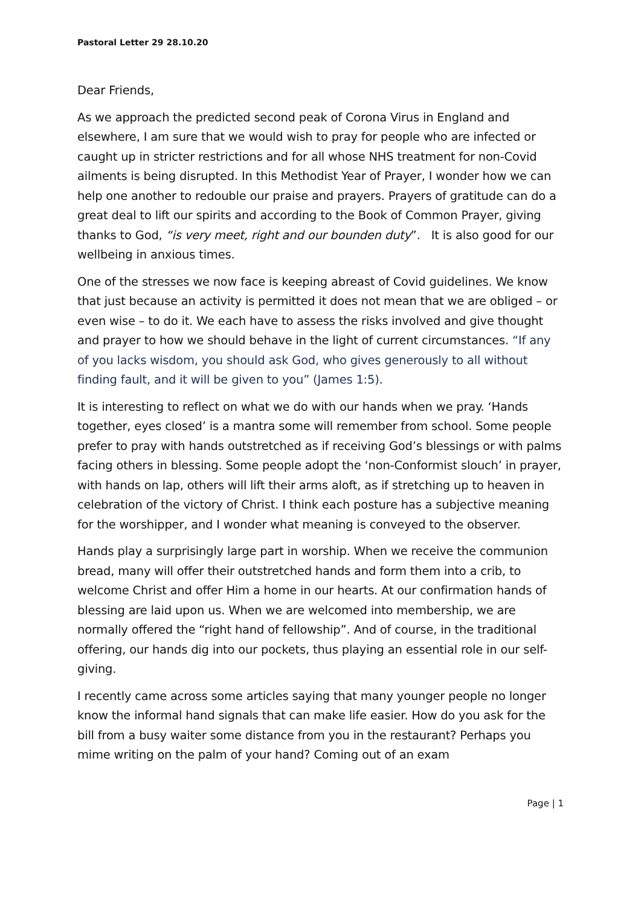Pastoral Letter 29 28.10.20
Dear Friends,
As we approach the predicted second peak of Corona Virus in England and elsewhere, I am sure that we would wish to pray for people who are infected or caught up in stricter restrictions and for all whose NHS treatment for non-Covid ailments is being disrupted. In this Methodist Year of Prayer, I wonder how we can help one another to redouble our praise and prayers. Prayers of gratitude can do a great deal to lift our spirits and according to the Book of Common Prayer, giving thanks to God, “is very meet, right and our bounden duty”. It is also good for our wellbeing in anxious times.
One of the stresses we now face is keeping abreast of Covid guidelines. We know that just because an activity is permitted it does not mean that we are obliged – or even wise – to do it. We each have to assess the risks involved and give thought and prayer to how we should behave in the light of current circumstances. “If any of you lacks wisdom, you should ask God, who gives generously to all without finding fault, and it will be given to you” (James 1:5).
It is interesting to reflect on what we do with our hands when we pray. ‘Hands together, eyes closed’ is a mantra some will remember from school. Some people prefer to pray with hands outstretched as if receiving God’s blessings or with palms facing others in blessing. Some people adopt the ‘non-Conformist slouch’ in prayer, with hands on lap, others will lift their arms aloft, as if stretching up to heaven in celebration of the victory of Christ. I think each posture has a subjective meaning for the worshipper, and I wonder what meaning is conveyed to the observer.
Hands play a surprisingly large part in worship. When we receive the communion bread, many will offer their outstretched hands and form them into a crib, to welcome Christ and offer Him a home in our hearts. At our confirmation hands of blessing are laid upon us. When we are welcomed into membership, we are normally offered the “right hand of fellowship”. And of course, in the traditional offering, our hands dig into our pockets, thus playing an essential role in our self-giving.
I recently came across some articles saying that many younger people no longer know the informal hand signals that can make life easier. How do you ask for the bill from a busy waiter some distance from you in the restaurant? Perhaps you mime writing on the palm of your hand? Coming out of an exam
Page | 1